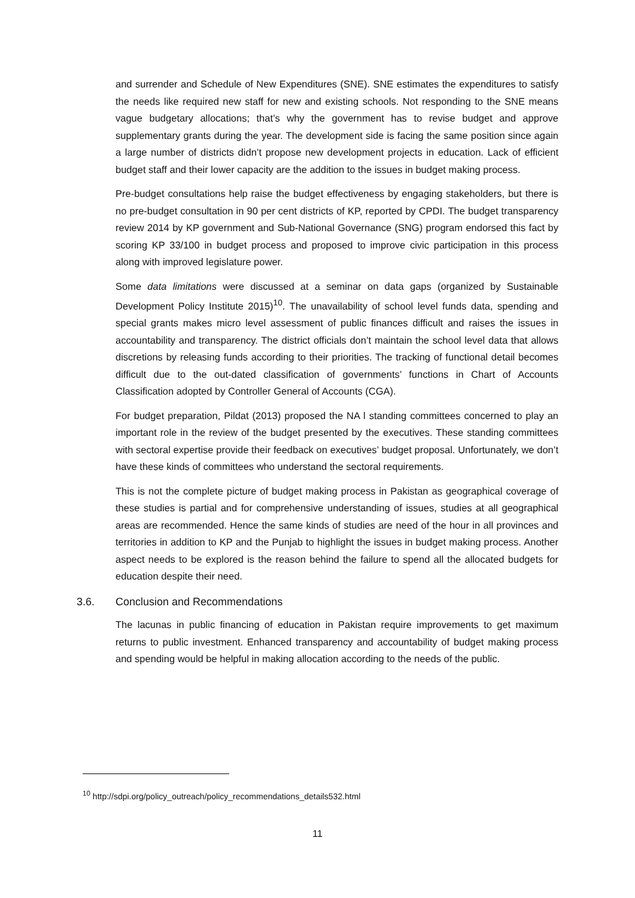and surrender and Schedule of New Expenditures (SNE). SNE estimates the expenditures to satisfy the needs like required new staff for new and existing schools. Not responding to the SNE means vague budgetary allocations; that’s why the government has to revise budget and approve supplementary grants during the year. The development side is facing the same position since again a large number of districts didn’t propose new development projects in education. Lack of efficient budget staff and their lower capacity are the addition to the issues in budget making process.
Pre-budget consultations help raise the budget effectiveness by engaging stakeholders, but there is no pre-budget consultation in 90 per cent districts of KP, reported by CPDI. The budget transparency review 2014 by KP government and Sub-National Governance (SNG) program endorsed this fact by scoring KP 33/100 in budget process and proposed to improve civic participation in this process along with improved legislature power.
Some data limitations were discussed at a seminar on data gaps (organized by Sustainable Development Policy Institute 2015)<sup>10</sup>. The unavailability of school level funds data, spending and special grants makes micro level assessment of public finances difficult and raises the issues in accountability and transparency. The district officials don’t maintain the school level data that allows discretions by releasing funds according to their priorities. The tracking of functional detail becomes difficult due to the out-dated classification of governments’ functions in Chart of Accounts Classification adopted by Controller General of Accounts (CGA).
For budget preparation, Pildat (2013) proposed the NA l standing committees concerned to play an important role in the review of the budget presented by the executives. These standing committees with sectoral expertise provide their feedback on executives’ budget proposal. Unfortunately, we don’t have these kinds of committees who understand the sectoral requirements.
This is not the complete picture of budget making process in Pakistan as geographical coverage of these studies is partial and for comprehensive understanding of issues, studies at all geographical areas are recommended. Hence the same kinds of studies are need of the hour in all provinces and territories in addition to KP and the Punjab to highlight the issues in budget making process. Another aspect needs to be explored is the reason behind the failure to spend all the allocated budgets for education despite their need.
3.6. Conclusion and Recommendations
The lacunas in public financing of education in Pakistan require improvements to get maximum returns to public investment. Enhanced transparency and accountability of budget making process and spending would be helpful in making allocation according to the needs of the public.
<sup>10</sup> http://sdpi.org/policy_outreach/policy_recommendations_details532.html
11